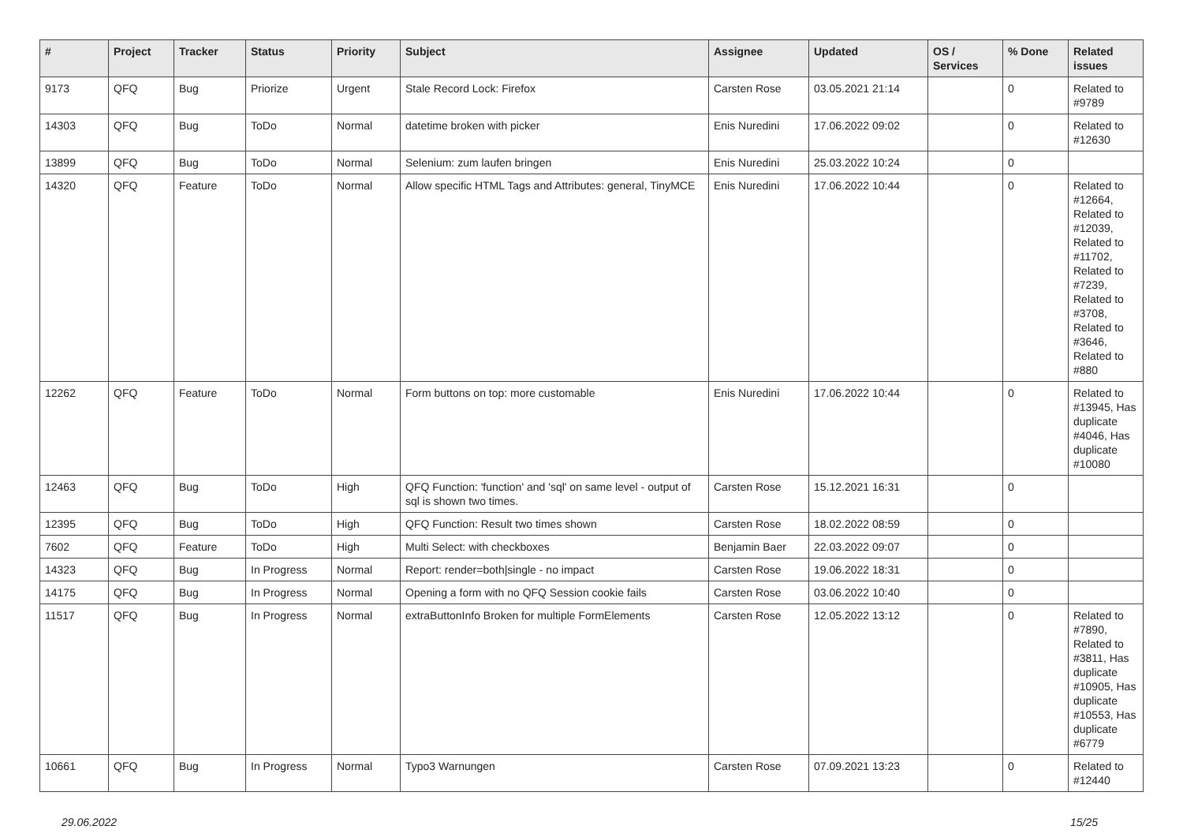| # | Project | Tracker | Status | Priority | Subject | Assignee | Updated | OS / Services | % Done | Related issues |
| --- | --- | --- | --- | --- | --- | --- | --- | --- | --- | --- |
| 9173 | QFQ | Bug | Priorize | Urgent | Stale Record Lock: Firefox | Carsten Rose | 03.05.2021 21:14 | | 0 | Related to #9789 |
| 14303 | QFQ | Bug | ToDo | Normal | datetime broken with picker | Enis Nuredini | 17.06.2022 09:02 | | 0 | Related to #12630 |
| 13899 | QFQ | Bug | ToDo | Normal | Selenium: zum laufen bringen | Enis Nuredini | 25.03.2022 10:24 | | 0 | |
| 14320 | QFQ | Feature | ToDo | Normal | Allow specific HTML Tags and Attributes: general, TinyMCE | Enis Nuredini | 17.06.2022 10:44 | | 0 | Related to #12664, Related to #12039, Related to #11702, Related to #7239, Related to #3708, Related to #3646, Related to #880 |
| 12262 | QFQ | Feature | ToDo | Normal | Form buttons on top: more customable | Enis Nuredini | 17.06.2022 10:44 | | 0 | Related to #13945, Has duplicate #4046, Has duplicate #10080 |
| 12463 | QFQ | Bug | ToDo | High | QFQ Function: 'function' and 'sql' on same level - output of sql is shown two times. | Carsten Rose | 15.12.2021 16:31 | | 0 | |
| 12395 | QFQ | Bug | ToDo | High | QFQ Function: Result two times shown | Carsten Rose | 18.02.2022 08:59 | | 0 | |
| 7602 | QFQ | Feature | ToDo | High | Multi Select: with checkboxes | Benjamin Baer | 22.03.2022 09:07 | | 0 | |
| 14323 | QFQ | Bug | In Progress | Normal | Report: render=both/single - no impact | Carsten Rose | 19.06.2022 18:31 | | 0 | |
| 14175 | QFQ | Bug | In Progress | Normal | Opening a form with no QFQ Session cookie fails | Carsten Rose | 03.06.2022 10:40 | | 0 | |
| 11517 | QFQ | Bug | In Progress | Normal | extraButtonInfo Broken for multiple FormElements | Carsten Rose | 12.05.2022 13:12 | | 0 | Related to #7890, Related to #3811, Has duplicate #10905, Has duplicate #10553, Has duplicate #6779 |
| 10661 | QFQ | Bug | In Progress | Normal | Typo3 Warnungen | Carsten Rose | 07.09.2021 13:23 | | 0 | Related to #12440 |
29.06.2022 15/25